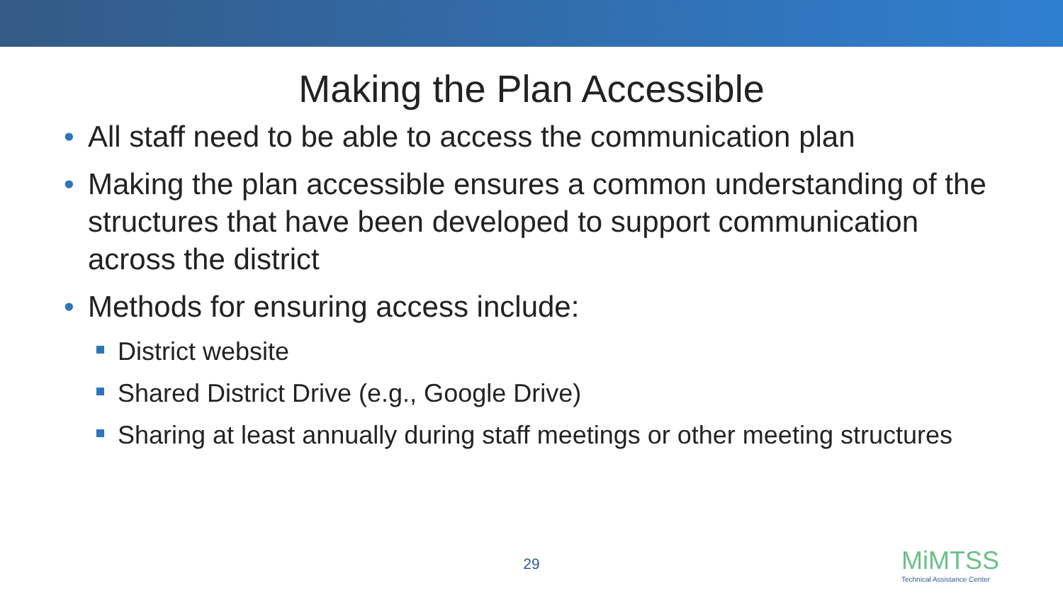Making the Plan Accessible
• All staff need to be able to access the communication plan
• Making the plan accessible ensures a common understanding of the structures that have been developed to support communication across the district
• Methods for ensuring access include:
District website
Shared District Drive (e.g., Google Drive)
Sharing at least annually during staff meetings or other meeting structures
29
MiMTSS
Technical Assistance Center